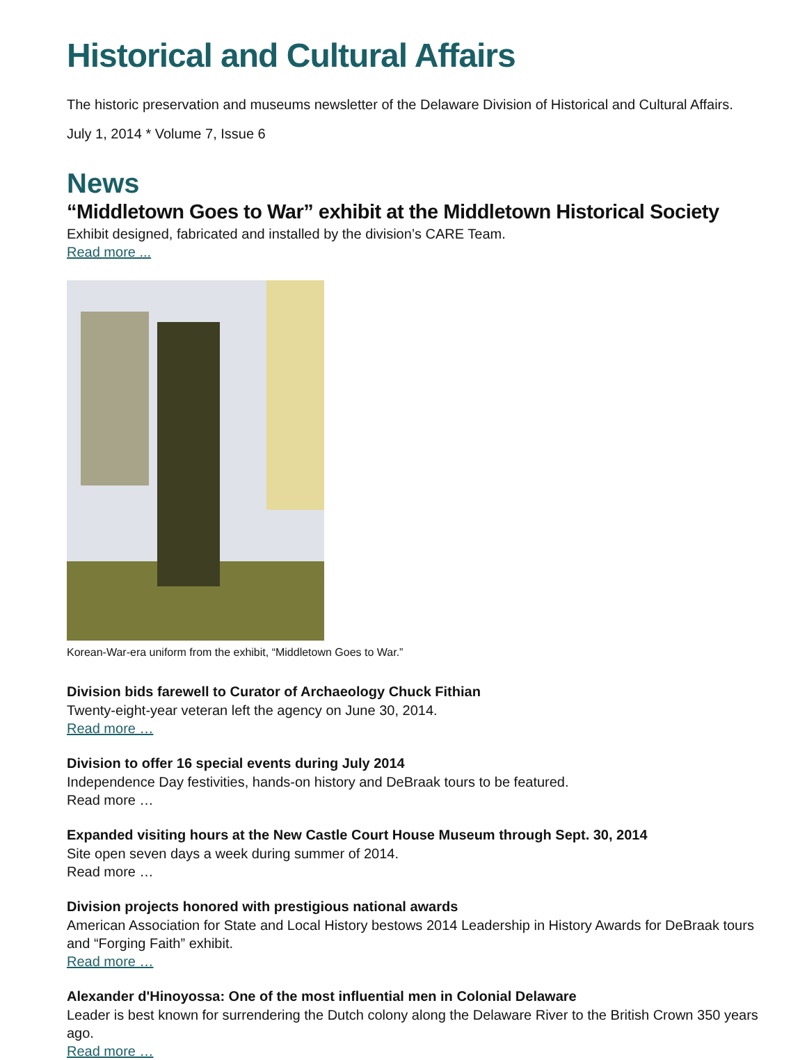Historical and Cultural Affairs
The historic preservation and museums newsletter of the Delaware Division of Historical and Cultural Affairs.
July 1, 2014 * Volume 7, Issue 6
News
“Middletown Goes to War” exhibit at the Middletown Historical Society
Exhibit designed, fabricated and installed by the division’s CARE Team.
Read more ...
Korean-War-era uniform from the exhibit, “Middletown Goes to War.”
Division bids farewell to Curator of Archaeology Chuck Fithian
Twenty-eight-year veteran left the agency on June 30, 2014.
Read more …
Division to offer 16 special events during July 2014
Independence Day festivities, hands-on history and DeBraak tours to be featured.
Read more …
Expanded visiting hours at the New Castle Court House Museum through Sept. 30, 2014
Site open seven days a week during summer of 2014.
Read more …
Division projects honored with prestigious national awards
American Association for State and Local History bestows 2014 Leadership in History Awards for DeBraak tours and “Forging Faith” exhibit.
Read more …
Alexander d'Hinoyossa: One of the most influential men in Colonial Delaware
Leader is best known for surrendering the Dutch colony along the Delaware River to the British Crown 350 years ago.
Read more …